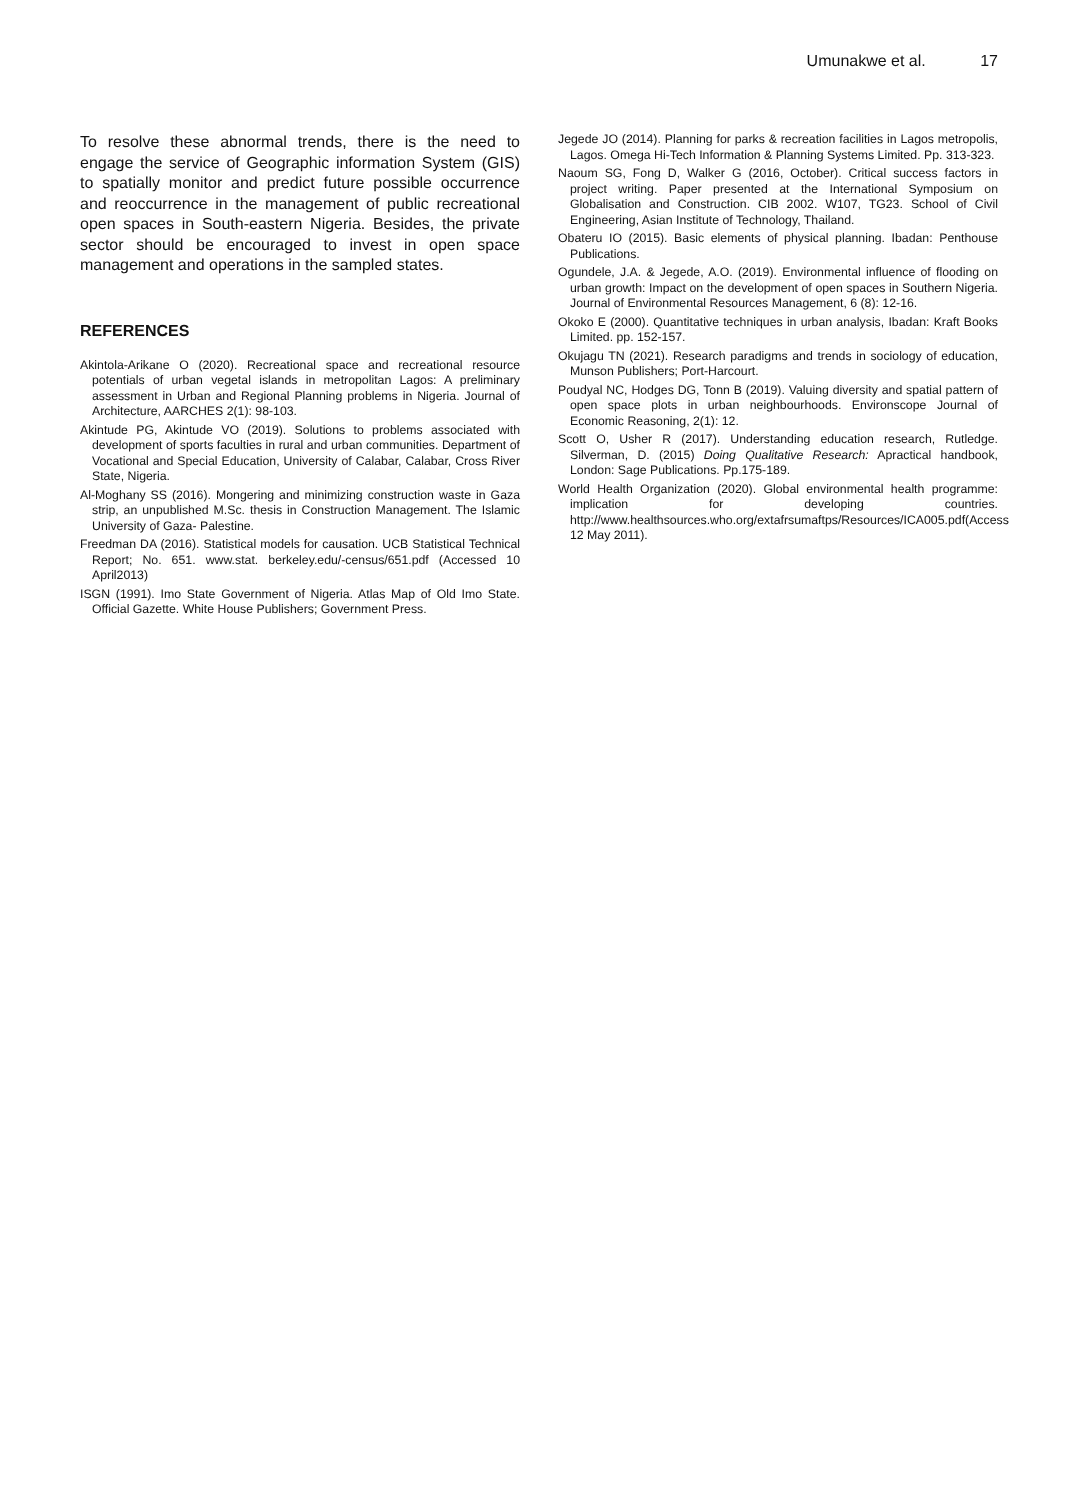Umunakwe et al. 17
To resolve these abnormal trends, there is the need to engage the service of Geographic information System (GIS) to spatially monitor and predict future possible occurrence and reoccurrence in the management of public recreational open spaces in South-eastern Nigeria. Besides, the private sector should be encouraged to invest in open space management and operations in the sampled states.
REFERENCES
Akintola-Arikane O (2020). Recreational space and recreational resource potentials of urban vegetal islands in metropolitan Lagos: A preliminary assessment in Urban and Regional Planning problems in Nigeria. Journal of Architecture, AARCHES 2(1): 98-103.
Akintude PG, Akintude VO (2019). Solutions to problems associated with development of sports faculties in rural and urban communities. Department of Vocational and Special Education, University of Calabar, Calabar, Cross River State, Nigeria.
Al-Moghany SS (2016). Mongering and minimizing construction waste in Gaza strip, an unpublished M.Sc. thesis in Construction Management. The Islamic University of Gaza- Palestine.
Freedman DA (2016). Statistical models for causation. UCB Statistical Technical Report; No. 651. www.stat. berkeley.edu/-census/651.pdf (Accessed 10 April2013)
ISGN (1991). Imo State Government of Nigeria. Atlas Map of Old Imo State. Official Gazette. White House Publishers; Government Press.
Jegede JO (2014). Planning for parks & recreation facilities in Lagos metropolis, Lagos. Omega Hi-Tech Information & Planning Systems Limited. Pp. 313-323.
Naoum SG, Fong D, Walker G (2016, October). Critical success factors in project writing. Paper presented at the International Symposium on Globalisation and Construction. CIB 2002. W107, TG23. School of Civil Engineering, Asian Institute of Technology, Thailand.
Obateru IO (2015). Basic elements of physical planning. Ibadan: Penthouse Publications.
Ogundele, J.A. & Jegede, A.O. (2019). Environmental influence of flooding on urban growth: Impact on the development of open spaces in Southern Nigeria. Journal of Environmental Resources Management, 6 (8): 12-16.
Okoko E (2000). Quantitative techniques in urban analysis, Ibadan: Kraft Books Limited. pp. 152-157.
Okujagu TN (2021). Research paradigms and trends in sociology of education, Munson Publishers; Port-Harcourt.
Poudyal NC, Hodges DG, Tonn B (2019). Valuing diversity and spatial pattern of open space plots in urban neighbourhoods. Environscope Journal of Economic Reasoning, 2(1): 12.
Scott O, Usher R (2017). Understanding education research, Rutledge. Silverman, D. (2015) Doing Qualitative Research: Apractical handbook, London: Sage Publications. Pp.175-189.
World Health Organization (2020). Global environmental health programme: implication for developing countries. http://www.healthsources.who.org/extafrsumaftps/Resources/ICA005.pdf(Access 12 May 2011).